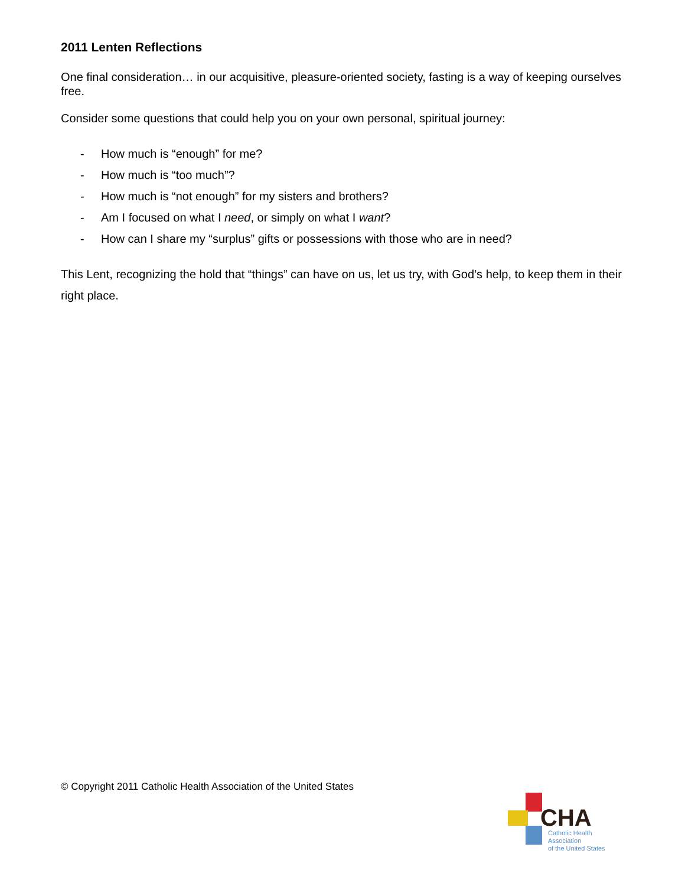2011 Lenten Reflections
One final consideration… in our acquisitive, pleasure-oriented society, fasting is a way of keeping ourselves free.
Consider some questions that could help you on your own personal, spiritual journey:
- How much is “enough” for me?
- How much is “too much”?
- How much is “not enough” for my sisters and brothers?
- Am I focused on what I need, or simply on what I want?
- How can I share my “surplus” gifts or possessions with those who are in need?
This Lent, recognizing the hold that “things” can have on us, let us try, with God’s help, to keep them in their right place.
© Copyright 2011 Catholic Health Association of the United States
CHA
Catholic Health Association
of the United States